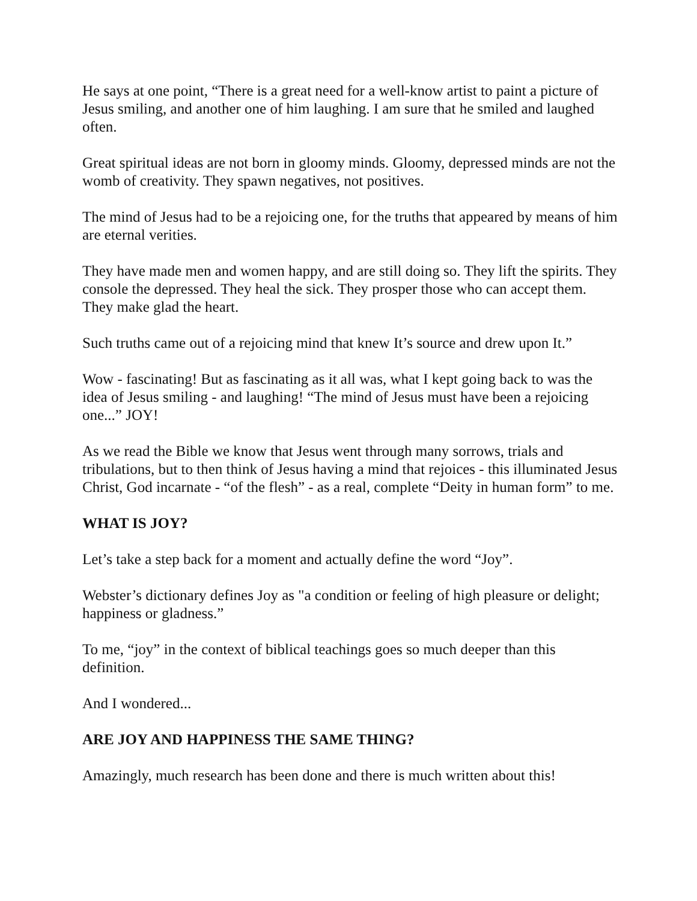He says at one point, “There is a great need for a well-know artist to paint a picture of Jesus smiling, and another one of him laughing. I am sure that he smiled and laughed often.
Great spiritual ideas are not born in gloomy minds. Gloomy, depressed minds are not the womb of creativity. They spawn negatives, not positives.
The mind of Jesus had to be a rejoicing one, for the truths that appeared by means of him are eternal verities.
They have made men and women happy, and are still doing so. They lift the spirits. They console the depressed. They heal the sick. They prosper those who can accept them. They make glad the heart.
Such truths came out of a rejoicing mind that knew It’s source and drew upon It.”
Wow - fascinating! But as fascinating as it all was, what I kept going back to was the idea of Jesus smiling - and laughing! “The mind of Jesus must have been a rejoicing one...” JOY!
As we read the Bible we know that Jesus went through many sorrows, trials and tribulations, but to then think of Jesus having a mind that rejoices - this illuminated Jesus Christ, God incarnate - “of the flesh” - as a real, complete “Deity in human form” to me.
WHAT IS JOY?
Let’s take a step back for a moment and actually define the word “Joy”.
Webster’s dictionary defines Joy as "a condition or feeling of high pleasure or delight; happiness or gladness.”
To me, “joy” in the context of biblical teachings goes so much deeper than this definition.
And I wondered...
ARE JOY AND HAPPINESS THE SAME THING?
Amazingly, much research has been done and there is much written about this!